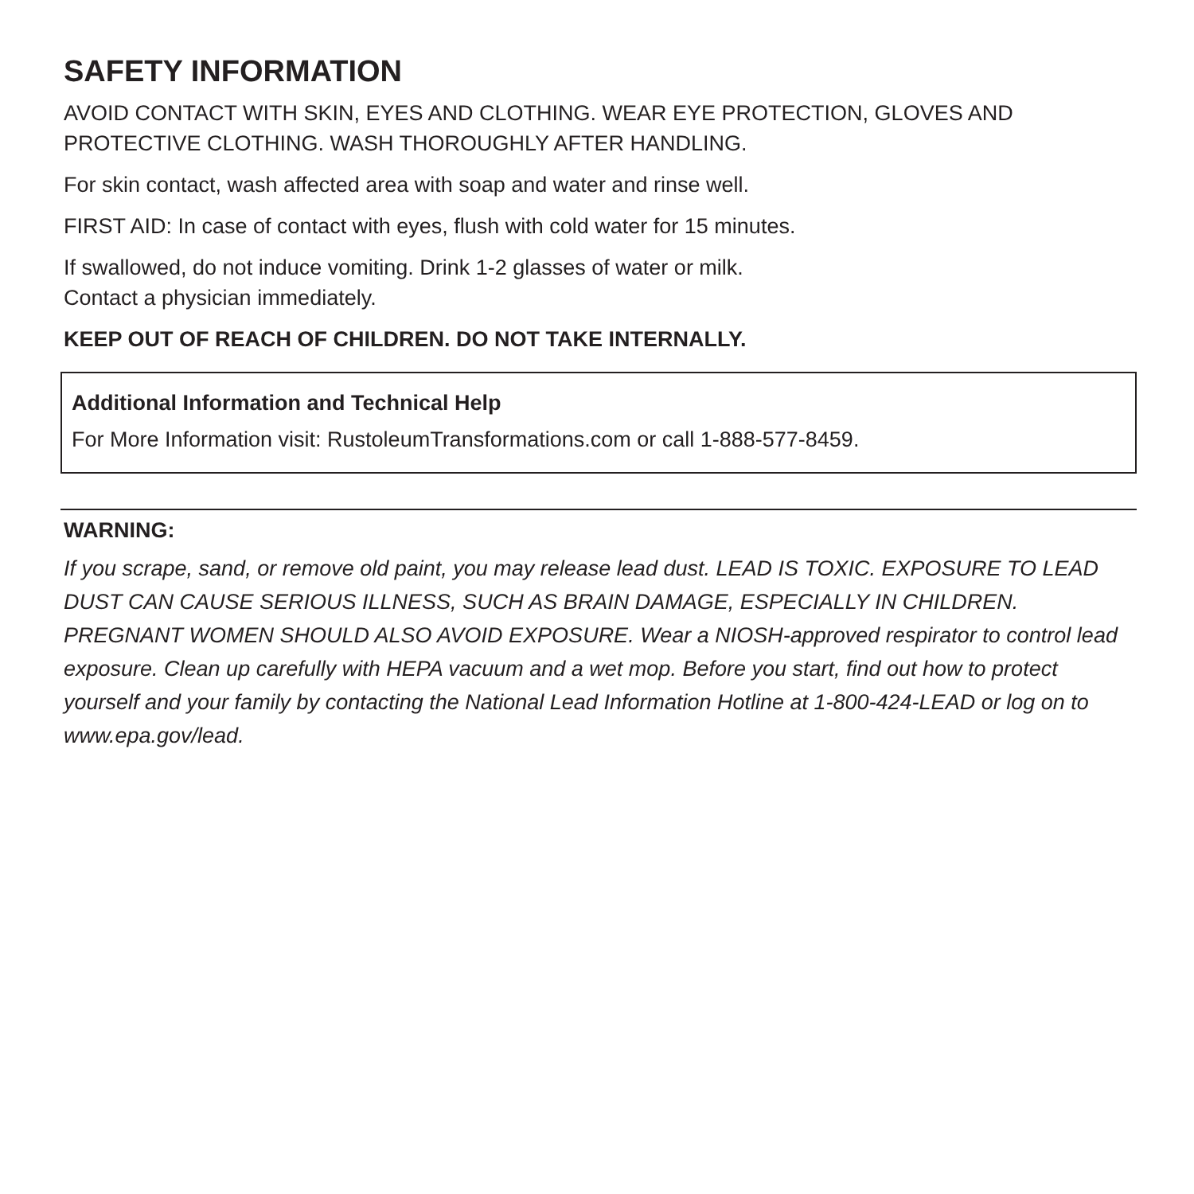SAFETY INFORMATION
AVOID CONTACT WITH SKIN, EYES AND CLOTHING. WEAR EYE PROTECTION, GLOVES AND PROTECTIVE CLOTHING. WASH THOROUGHLY AFTER HANDLING.
For skin contact, wash affected area with soap and water and rinse well.
FIRST AID: In case of contact with eyes, flush with cold water for 15 minutes.
If swallowed, do not induce vomiting. Drink 1-2 glasses of water or milk.
Contact a physician immediately.
KEEP OUT OF REACH OF CHILDREN. DO NOT TAKE INTERNALLY.
Additional Information and Technical Help
For More Information visit: RustoleumTransformations.com or call 1-888-577-8459.
WARNING:
If you scrape, sand, or remove old paint, you may release lead dust. LEAD IS TOXIC. EXPOSURE TO LEAD DUST CAN CAUSE SERIOUS ILLNESS, SUCH AS BRAIN DAMAGE, ESPECIALLY IN CHILDREN. PREGNANT WOMEN SHOULD ALSO AVOID EXPOSURE. Wear a NIOSH-approved respirator to control lead exposure. Clean up carefully with HEPA vacuum and a wet mop. Before you start, find out how to protect yourself and your family by contacting the National Lead Information Hotline at 1-800-424-LEAD or log on to www.epa.gov/lead.